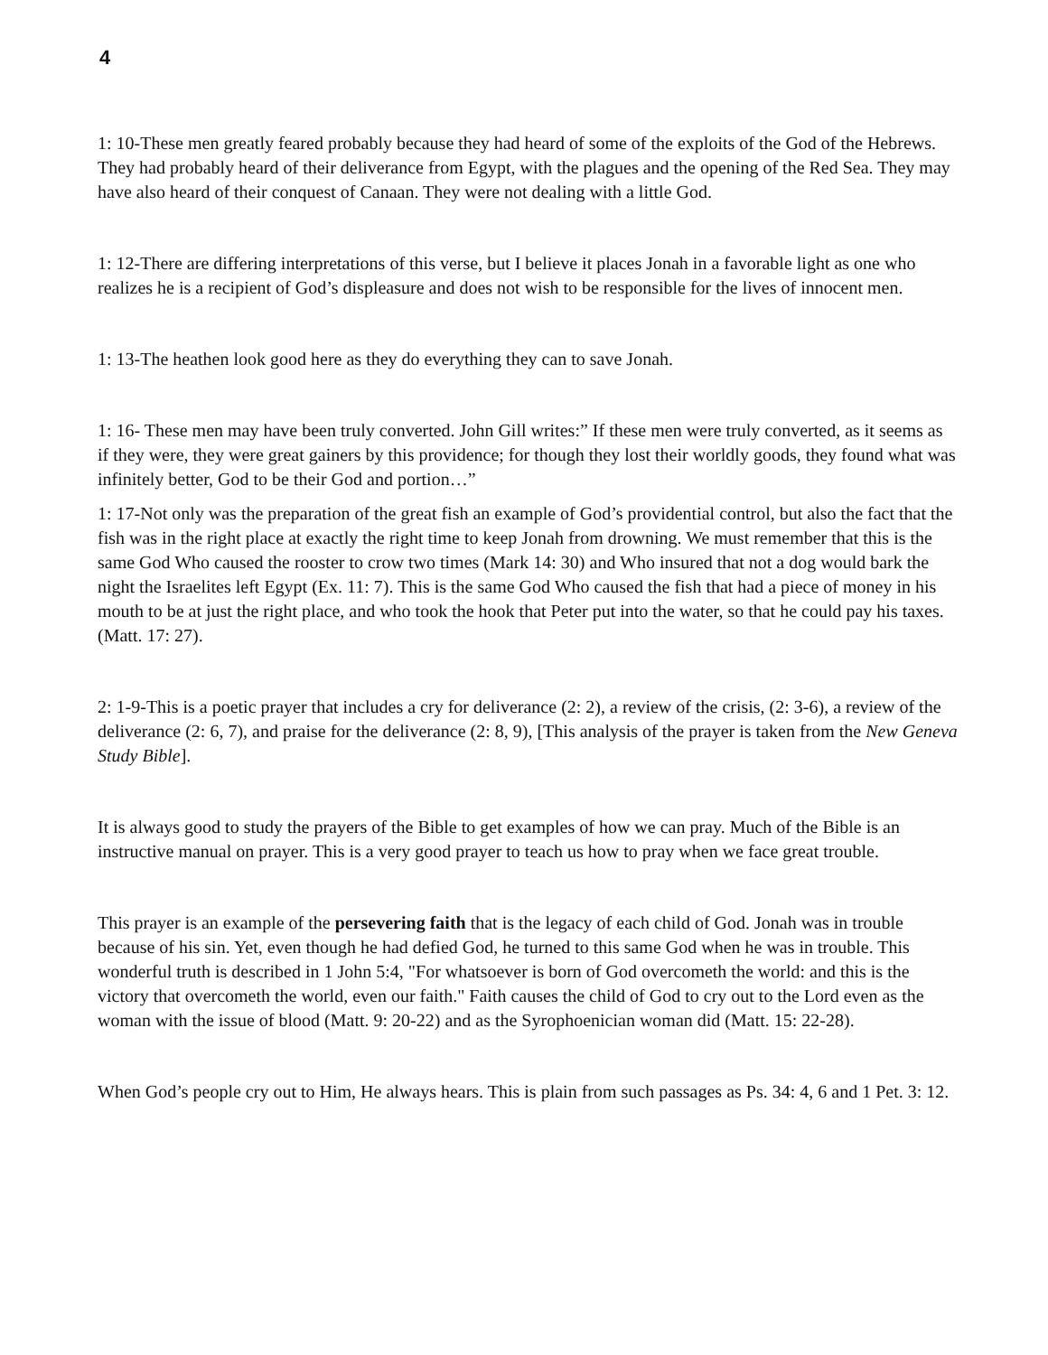4
1: 10-These men greatly feared probably because they had heard of some of the exploits of the God of the Hebrews. They had probably heard of their deliverance from Egypt, with the plagues and the opening of the Red Sea. They may have also heard of their conquest of Canaan. They were not dealing with a little God.
1: 12-There are differing interpretations of this verse, but I believe it places Jonah in a favorable light as one who realizes he is a recipient of God’s displeasure and does not wish to be responsible for the lives of innocent men.
1: 13-The heathen look good here as they do everything they can to save Jonah.
1: 16- These men may have been truly converted. John Gill writes:” If these men were truly converted, as it seems as if they were, they were great gainers by this providence; for though they lost their worldly goods, they found what was infinitely better, God to be their God and portion…”
1: 17-Not only was the preparation of the great fish an example of God’s providential control, but also the fact that the fish was in the right place at exactly the right time to keep Jonah from drowning. We must remember that this is the same God Who caused the rooster to crow two times (Mark 14: 30) and Who insured that not a dog would bark the night the Israelites left Egypt (Ex. 11: 7). This is the same God Who caused the fish that had a piece of money in his mouth to be at just the right place, and who took the hook that Peter put into the water, so that he could pay his taxes. (Matt. 17: 27).
2: 1-9-This is a poetic prayer that includes a cry for deliverance (2: 2), a review of the crisis, (2: 3-6), a review of the deliverance (2: 6, 7), and praise for the deliverance (2: 8, 9), [This analysis of the prayer is taken from the New Geneva Study Bible].
It is always good to study the prayers of the Bible to get examples of how we can pray. Much of the Bible is an instructive manual on prayer. This is a very good prayer to teach us how to pray when we face great trouble.
This prayer is an example of the persevering faith that is the legacy of each child of God. Jonah was in trouble because of his sin. Yet, even though he had defied God, he turned to this same God when he was in trouble. This wonderful truth is described in 1 John 5:4, "For whatsoever is born of God overcometh the world: and this is the victory that overcometh the world, even our faith." Faith causes the child of God to cry out to the Lord even as the woman with the issue of blood (Matt. 9: 20-22) and as the Syrophoenician woman did (Matt. 15: 22-28).
When God’s people cry out to Him, He always hears. This is plain from such passages as Ps. 34: 4, 6 and 1 Pet. 3: 12.